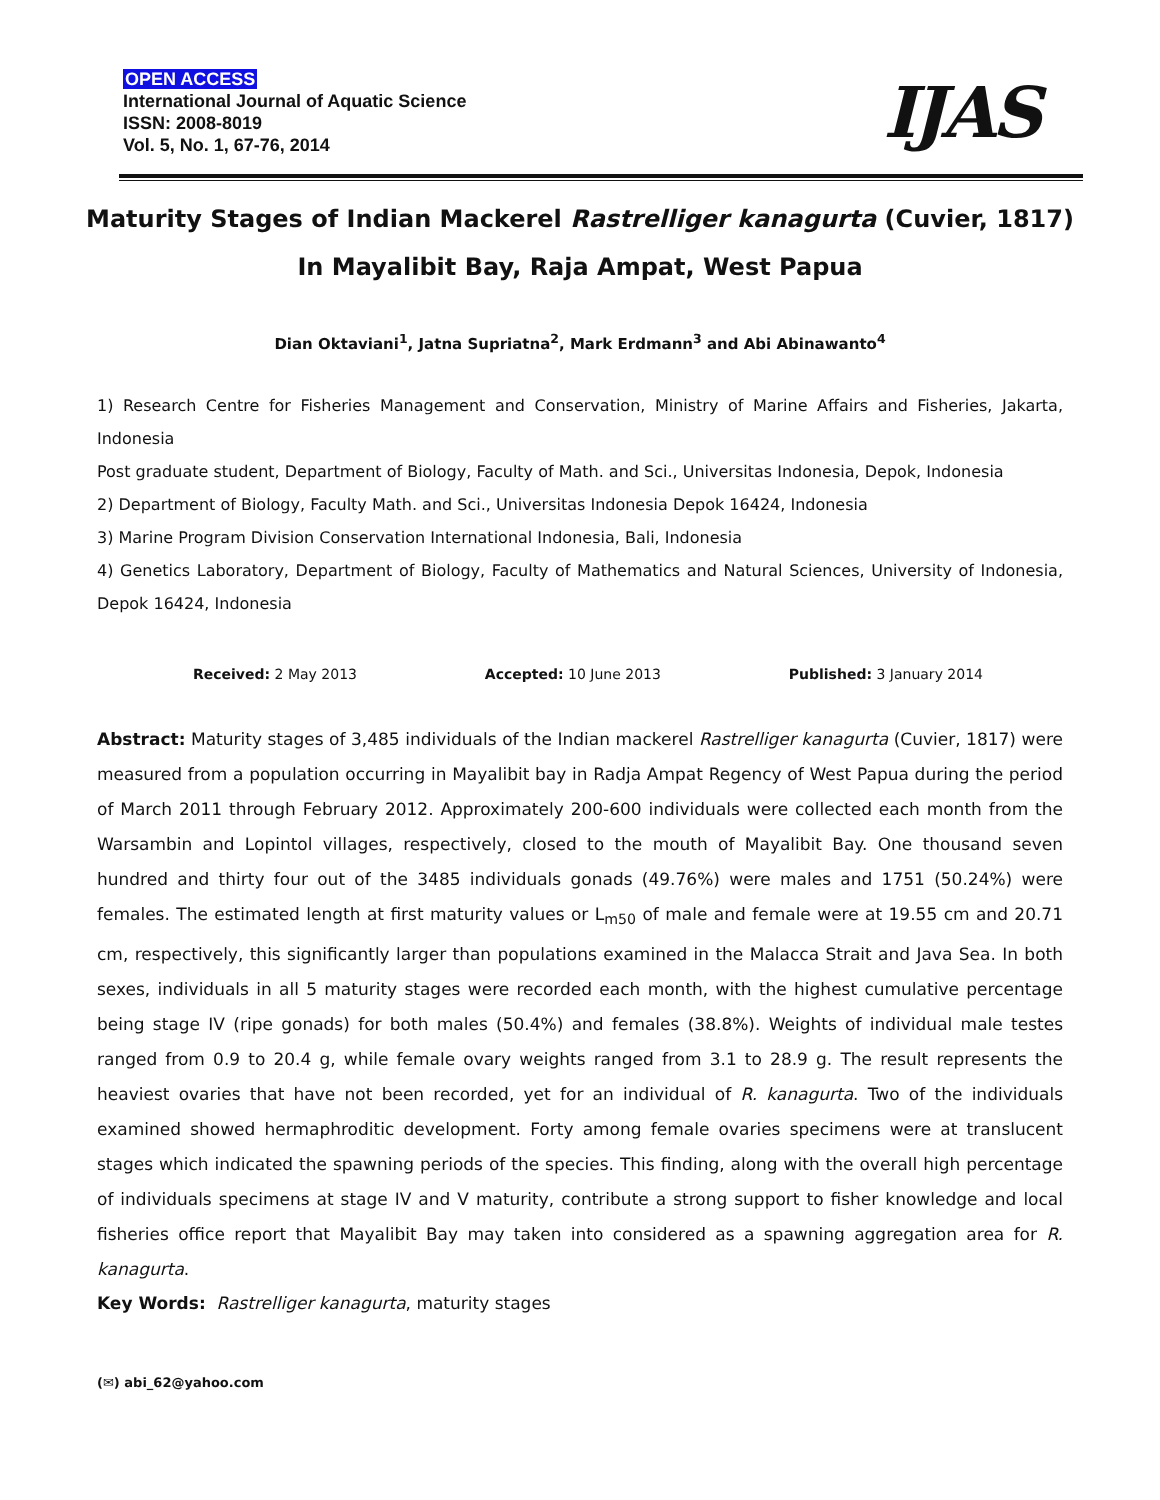OPEN ACCESS
International Journal of Aquatic Science
ISSN: 2008-8019
Vol. 5, No. 1, 67-76, 2014
IJAS
Maturity Stages of Indian Mackerel Rastrelliger kanagurta (Cuvier, 1817)
In Mayalibit Bay, Raja Ampat, West Papua
Dian Oktaviani<sup>1</sup>, Jatna Supriatna<sup>2</sup>, Mark Erdmann<sup>3</sup> and Abi Abinawanto<sup>4</sup>
1) Research Centre for Fisheries Management and Conservation, Ministry of Marine Affairs and Fisheries, Jakarta, Indonesia
Post graduate student, Department of Biology, Faculty of Math. and Sci., Universitas Indonesia, Depok, Indonesia
2) Department of Biology, Faculty Math. and Sci., Universitas Indonesia Depok 16424, Indonesia
3) Marine Program Division Conservation International Indonesia, Bali, Indonesia
4) Genetics Laboratory, Department of Biology, Faculty of Mathematics and Natural Sciences, University of Indonesia, Depok 16424, Indonesia
Received: 2 May 2013 Accepted: 10 June 2013 Published: 3 January 2014
Abstract: Maturity stages of 3,485 individuals of the Indian mackerel Rastrelliger kanagurta (Cuvier, 1817) were measured from a population occurring in Mayalibit bay in Radja Ampat Regency of West Papua during the period of March 2011 through February 2012. Approximately 200-600 individuals were collected each month from the Warsambin and Lopintol villages, respectively, closed to the mouth of Mayalibit Bay. One thousand seven hundred and thirty four out of the 3485 individuals gonads (49.76%) were males and 1751 (50.24%) were females. The estimated length at first maturity values or L<sub>m50</sub> of male and female were at 19.55 cm and 20.71 cm, respectively, this significantly larger than populations examined in the Malacca Strait and Java Sea. In both sexes, individuals in all 5 maturity stages were recorded each month, with the highest cumulative percentage being stage IV (ripe gonads) for both males (50.4%) and females (38.8%). Weights of individual male testes ranged from 0.9 to 20.4 g, while female ovary weights ranged from 3.1 to 28.9 g. The result represents the heaviest ovaries that have not been recorded, yet for an individual of R. kanagurta. Two of the individuals examined showed hermaphroditic development. Forty among female ovaries specimens were at translucent stages which indicated the spawning periods of the species. This finding, along with the overall high percentage of individuals specimens at stage IV and V maturity, contribute a strong support to fisher knowledge and local fisheries office report that Mayalibit Bay may taken into considered as a spawning aggregation area for R. kanagurta.
Key Words: Rastrelliger kanagurta, maturity stages
(✉) abi_62@yahoo.com